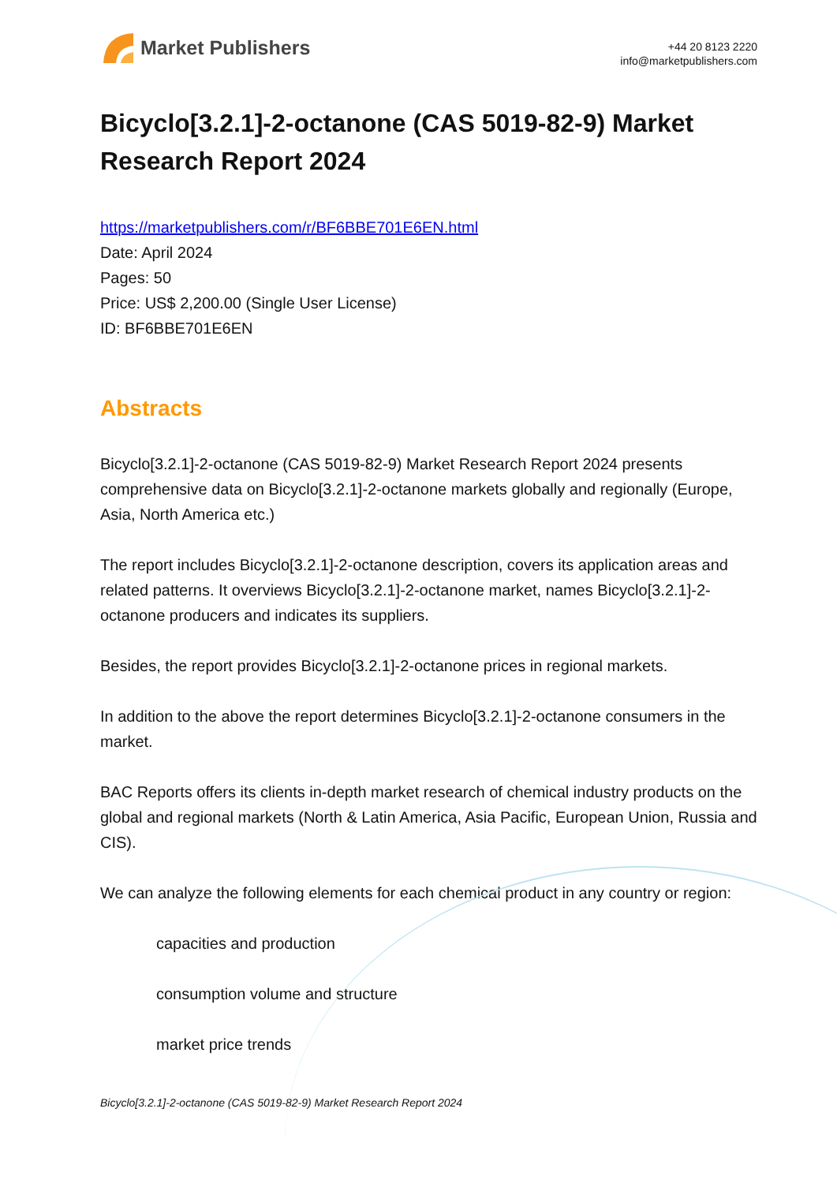Market Publishers
+44 20 8123 2220
info@marketpublishers.com
Bicyclo[3.2.1]-2-octanone (CAS 5019-82-9) Market Research Report 2024
https://marketpublishers.com/r/BF6BBE701E6EN.html
Date: April 2024
Pages: 50
Price: US$ 2,200.00 (Single User License)
ID: BF6BBE701E6EN
Abstracts
Bicyclo[3.2.1]-2-octanone (CAS 5019-82-9) Market Research Report 2024 presents comprehensive data on Bicyclo[3.2.1]-2-octanone markets globally and regionally (Europe, Asia, North America etc.)
The report includes Bicyclo[3.2.1]-2-octanone description, covers its application areas and related patterns. It overviews Bicyclo[3.2.1]-2-octanone market, names Bicyclo[3.2.1]-2-octanone producers and indicates its suppliers.
Besides, the report provides Bicyclo[3.2.1]-2-octanone prices in regional markets.
In addition to the above the report determines Bicyclo[3.2.1]-2-octanone consumers in the market.
BAC Reports offers its clients in-depth market research of chemical industry products on the global and regional markets (North & Latin America, Asia Pacific, European Union, Russia and CIS).
We can analyze the following elements for each chemical product in any country or region:
capacities and production
consumption volume and structure
market price trends
Bicyclo[3.2.1]-2-octanone (CAS 5019-82-9) Market Research Report 2024